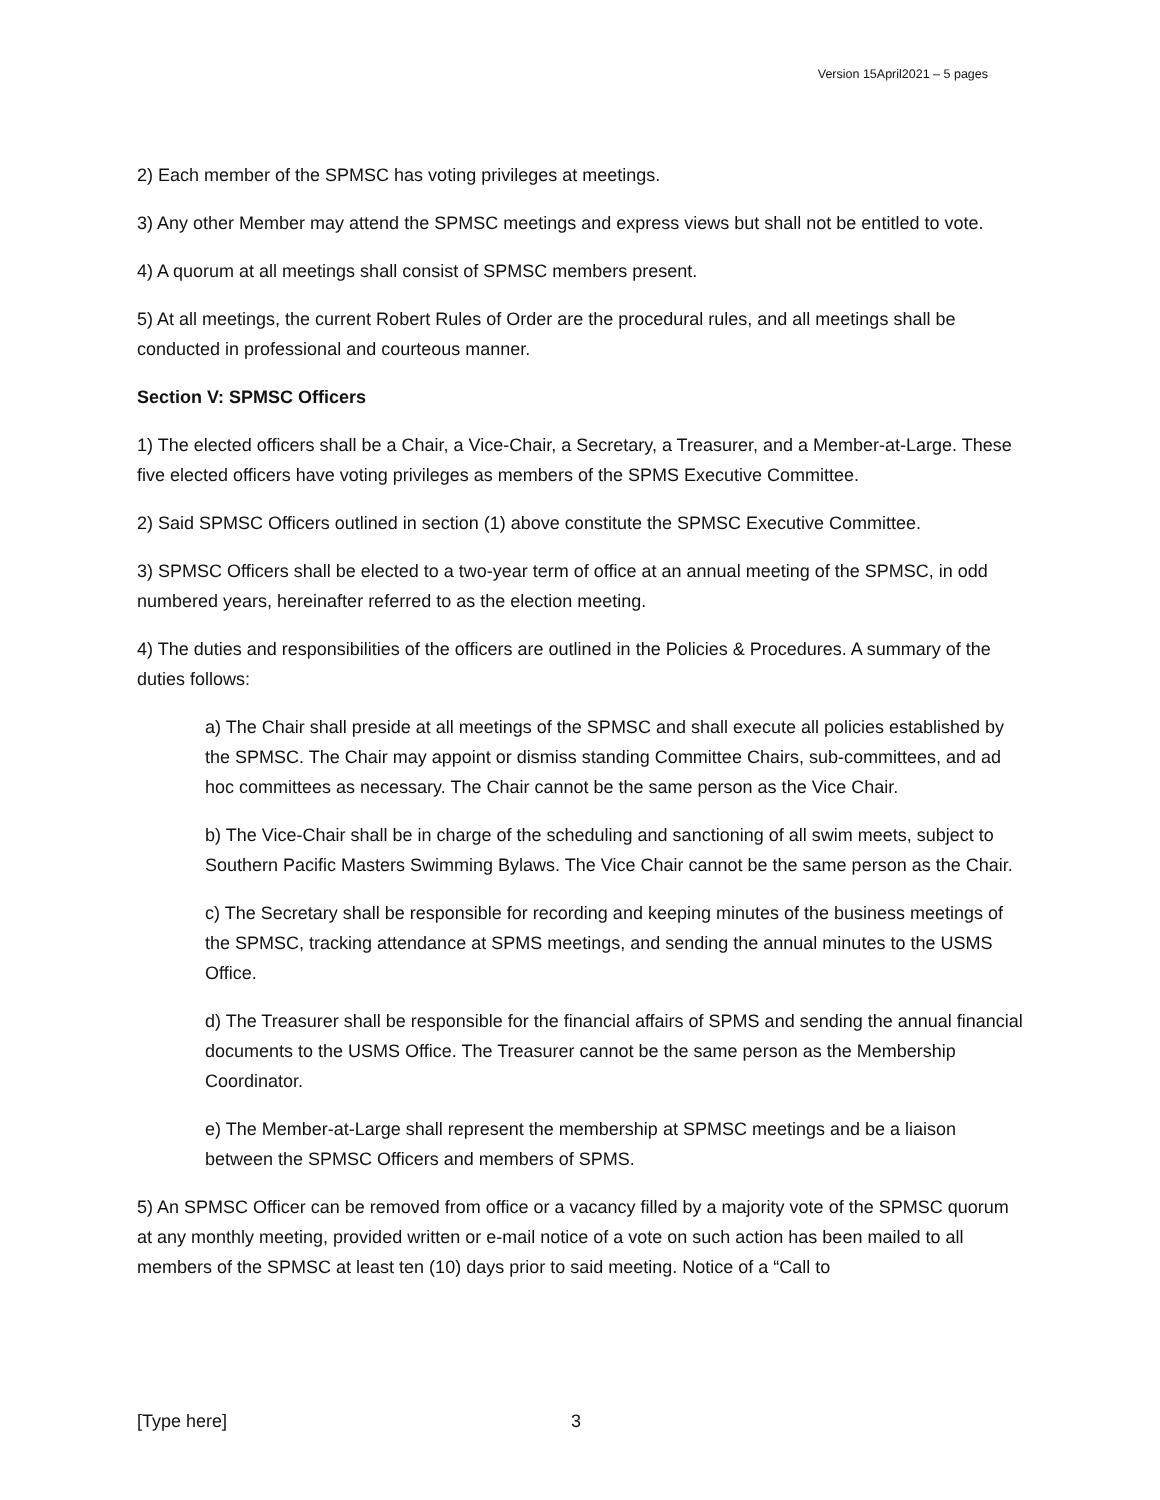Version 15April2021 – 5 pages
2) Each member of the SPMSC has voting privileges at meetings.
3) Any other Member may attend the SPMSC meetings and express views but shall not be entitled to vote.
4) A quorum at all meetings shall consist of SPMSC members present.
5) At all meetings, the current Robert Rules of Order are the procedural rules, and all meetings shall be conducted in professional and courteous manner.
Section V: SPMSC Officers
1) The elected officers shall be a Chair, a Vice-Chair, a Secretary, a Treasurer, and a Member-at-Large. These five elected officers have voting privileges as members of the SPMS Executive Committee.
2) Said SPMSC Officers outlined in section (1) above constitute the SPMSC Executive Committee.
3) SPMSC Officers shall be elected to a two-year term of office at an annual meeting of the SPMSC, in odd numbered years, hereinafter referred to as the election meeting.
4) The duties and responsibilities of the officers are outlined in the Policies & Procedures. A summary of the duties follows:
a) The Chair shall preside at all meetings of the SPMSC and shall execute all policies established by the SPMSC. The Chair may appoint or dismiss standing Committee Chairs, sub-committees, and ad hoc committees as necessary. The Chair cannot be the same person as the Vice Chair.
b) The Vice-Chair shall be in charge of the scheduling and sanctioning of all swim meets, subject to Southern Pacific Masters Swimming Bylaws. The Vice Chair cannot be the same person as the Chair.
c) The Secretary shall be responsible for recording and keeping minutes of the business meetings of the SPMSC, tracking attendance at SPMS meetings, and sending the annual minutes to the USMS Office.
d) The Treasurer shall be responsible for the financial affairs of SPMS and sending the annual financial documents to the USMS Office. The Treasurer cannot be the same person as the Membership Coordinator.
e) The Member-at-Large shall represent the membership at SPMSC meetings and be a liaison between the SPMSC Officers and members of SPMS.
5) An SPMSC Officer can be removed from office or a vacancy filled by a majority vote of the SPMSC quorum at any monthly meeting, provided written or e-mail notice of a vote on such action has been mailed to all members of the SPMSC at least ten (10) days prior to said meeting. Notice of a “Call to
[Type here] 3